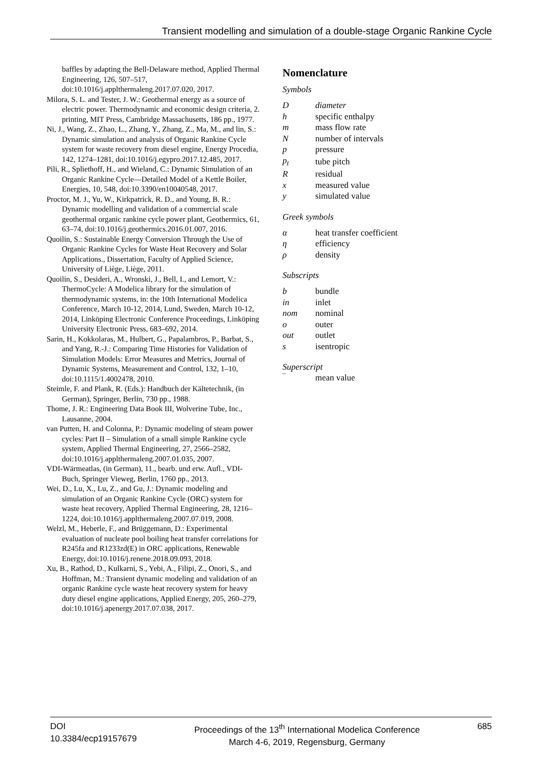Transient modelling and simulation of a double-stage Organic Rankine Cycle
baffles by adapting the Bell-Delaware method, Applied Thermal Engineering, 126, 507–517, doi:10.1016/j.applthermaleng.2017.07.020, 2017.
Milora, S. L. and Tester, J. W.: Geothermal energy as a source of electric power. Thermodynamic and economic design criteria, 2. printing, MIT Press, Cambridge Massachusetts, 186 pp., 1977.
Ni, J., Wang, Z., Zhao, L., Zhang, Y., Zhang, Z., Ma, M., and lin, S.: Dynamic simulation and analysis of Organic Rankine Cycle system for waste recovery from diesel engine, Energy Procedia, 142, 1274–1281, doi:10.1016/j.egypro.2017.12.485, 2017.
Pili, R., Spliethoff, H., and Wieland, C.: Dynamic Simulation of an Organic Rankine Cycle—Detailed Model of a Kettle Boiler, Energies, 10, 548, doi:10.3390/en10040548, 2017.
Proctor, M. J., Yu, W., Kirkpatrick, R. D., and Young, B. R.: Dynamic modelling and validation of a commercial scale geothermal organic rankine cycle power plant, Geothermics, 61, 63–74, doi:10.1016/j.geothermics.2016.01.007, 2016.
Quoilin, S.: Sustainable Energy Conversion Through the Use of Organic Rankine Cycles for Waste Heat Recovery and Solar Applications., Dissertation, Faculty of Applied Science, University of Liège, Liège, 2011.
Quoilin, S., Desideri, A., Wronski, J., Bell, I., and Lemort, V.: ThermoCycle: A Modelica library for the simulation of thermodynamic systems, in: the 10th International Modelica Conference, March 10-12, 2014, Lund, Sweden, March 10-12, 2014, Linköping Electronic Conference Proceedings, Linköping University Electronic Press, 683–692, 2014.
Sarin, H., Kokkolaras, M., Hulbert, G., Papalambros, P., Barbat, S., and Yang, R.-J.: Comparing Time Histories for Validation of Simulation Models: Error Measures and Metrics, Journal of Dynamic Systems, Measurement and Control, 132, 1–10, doi:10.1115/1.4002478, 2010.
Steimle, F. and Plank, R. (Eds.): Handbuch der Kältetechnik, (in German), Springer, Berlin, 730 pp., 1988.
Thome, J. R.: Engineering Data Book III, Wolverine Tube, Inc., Lausanne, 2004.
van Putten, H. and Colonna, P.: Dynamic modeling of steam power cycles: Part II – Simulation of a small simple Rankine cycle system, Applied Thermal Engineering, 27, 2566–2582, doi:10.1016/j.applthermaleng.2007.01.035, 2007.
VDI-Wärmeatlas, (in German), 11., bearb. und erw. Aufl., VDI-Buch, Springer Vieweg, Berlin, 1760 pp., 2013.
Wei, D., Lu, X., Lu, Z., and Gu, J.: Dynamic modeling and simulation of an Organic Rankine Cycle (ORC) system for waste heat recovery, Applied Thermal Engineering, 28, 1216–1224, doi:10.1016/j.applthermaleng.2007.07.019, 2008.
Welzl, M., Heberle, F., and Brüggemann, D.: Experimental evaluation of nucleate pool boiling heat transfer correlations for R245fa and R1233zd(E) in ORC applications, Renewable Energy, doi:10.1016/j.renene.2018.09.093, 2018.
Xu, B., Rathod, D., Kulkarni, S., Yebi, A., Filipi, Z., Onori, S., and Hoffman, M.: Transient dynamic modeling and validation of an organic Rankine cycle waste heat recovery system for heavy duty diesel engine applications, Applied Energy, 205, 260–279, doi:10.1016/j.apenergy.2017.07.038, 2017.
Nomenclature
Symbols
| D | diameter |
| h | specific enthalpy |
| m | mass flow rate |
| N | number of intervals |
| p | pressure |
| p<sub>t</sub> | tube pitch |
| R | residual |
| x | measured value |
| y | simulated value |
Greek symbols
| α | heat transfer coefficient |
| η | efficiency |
| ρ | density |
Subscripts
| b | bundle |
| in | inlet |
| nom | nominal |
| o | outer |
| out | outlet |
| s | isentropic |
Superscript
| ‾ | mean value |
DOI
10.3384/ecp19157679
Proceedings of the 13<sup>th</sup> International Modelica Conference
March 4-6, 2019, Regensburg, Germany
685